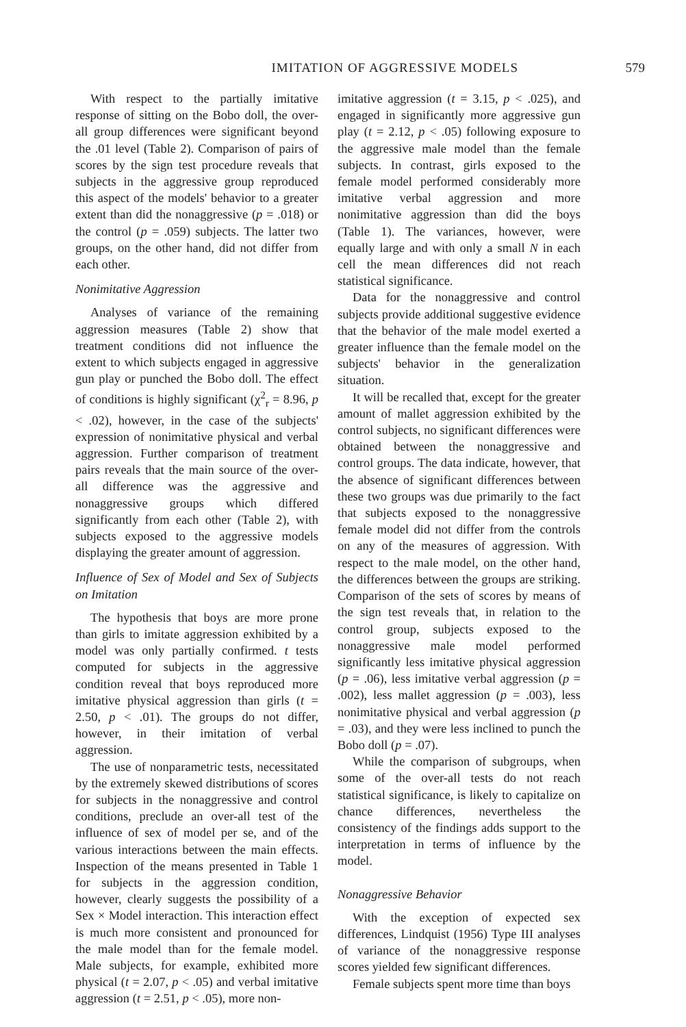IMITATION OF AGGRESSIVE MODELS 579
With respect to the partially imitative response of sitting on the Bobo doll, the over-all group differences were significant beyond the .01 level (Table 2). Comparison of pairs of scores by the sign test procedure reveals that subjects in the aggressive group reproduced this aspect of the models' behavior to a greater extent than did the nonaggressive (p = .018) or the control (p = .059) subjects. The latter two groups, on the other hand, did not differ from each other.
Nonimitative Aggression
Analyses of variance of the remaining aggression measures (Table 2) show that treatment conditions did not influence the extent to which subjects engaged in aggressive gun play or punched the Bobo doll. The effect of conditions is highly significant (χ<sup>2</sup><sub>r</sub> = 8.96, p < .02), however, in the case of the subjects' expression of nonimitative physical and verbal aggression. Further comparison of treatment pairs reveals that the main source of the over-all difference was the aggressive and nonaggressive groups which differed significantly from each other (Table 2), with subjects exposed to the aggressive models displaying the greater amount of aggression.
Influence of Sex of Model and Sex of Subjects on Imitation
The hypothesis that boys are more prone than girls to imitate aggression exhibited by a model was only partially confirmed. t tests computed for subjects in the aggressive condition reveal that boys reproduced more imitative physical aggression than girls (t = 2.50, p < .01). The groups do not differ, however, in their imitation of verbal aggression.
The use of nonparametric tests, necessitated by the extremely skewed distributions of scores for subjects in the nonaggressive and control conditions, preclude an over-all test of the influence of sex of model per se, and of the various interactions between the main effects. Inspection of the means presented in Table 1 for subjects in the aggression condition, however, clearly suggests the possibility of a Sex × Model interaction. This interaction effect is much more consistent and pronounced for the male model than for the female model. Male subjects, for example, exhibited more physical (t = 2.07, p < .05) and verbal imitative aggression (t = 2.51, p < .05), more non-
imitative aggression (t = 3.15, p < .025), and engaged in significantly more aggressive gun play (t = 2.12, p < .05) following exposure to the aggressive male model than the female subjects. In contrast, girls exposed to the female model performed considerably more imitative verbal aggression and more nonimitative aggression than did the boys (Table 1). The variances, however, were equally large and with only a small N in each cell the mean differences did not reach statistical significance.
Data for the nonaggressive and control subjects provide additional suggestive evidence that the behavior of the male model exerted a greater influence than the female model on the subjects' behavior in the generalization situation.
It will be recalled that, except for the greater amount of mallet aggression exhibited by the control subjects, no significant differences were obtained between the nonaggressive and control groups. The data indicate, however, that the absence of significant differences between these two groups was due primarily to the fact that subjects exposed to the nonaggressive female model did not differ from the controls on any of the measures of aggression. With respect to the male model, on the other hand, the differences between the groups are striking. Comparison of the sets of scores by means of the sign test reveals that, in relation to the control group, subjects exposed to the nonaggressive male model performed significantly less imitative physical aggression (p = .06), less imitative verbal aggression (p = .002), less mallet aggression (p = .003), less nonimitative physical and verbal aggression (p = .03), and they were less inclined to punch the Bobo doll (p = .07).
While the comparison of subgroups, when some of the over-all tests do not reach statistical significance, is likely to capitalize on chance differences, nevertheless the consistency of the findings adds support to the interpretation in terms of influence by the model.
Nonaggressive Behavior
With the exception of expected sex differences, Lindquist (1956) Type III analyses of variance of the nonaggressive response scores yielded few significant differences.
Female subjects spent more time than boys